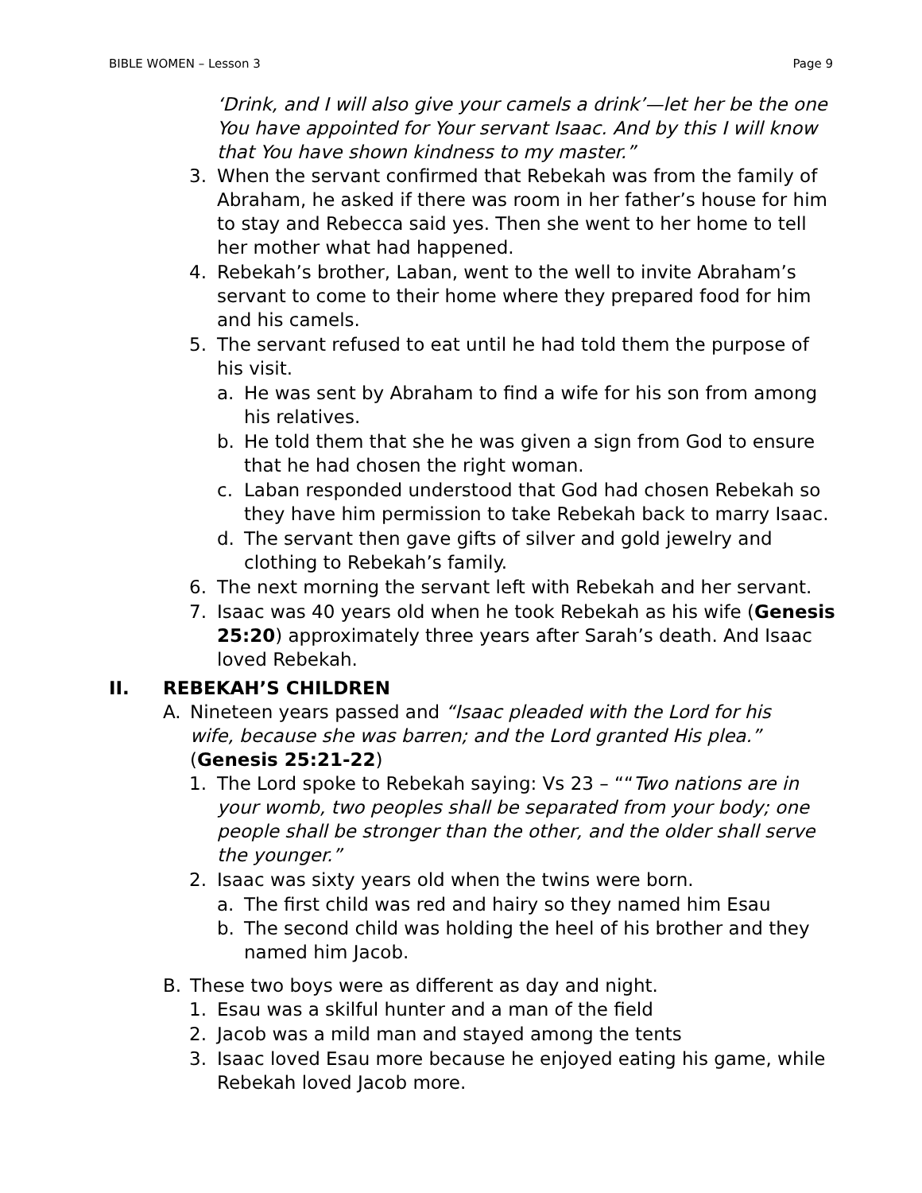BIBLE WOMEN – Lesson 3 Page 9
‘Drink, and I will also give your camels a drink’—let her be the one You have appointed for Your servant Isaac. And by this I will know that You have shown kindness to my master.”
3. When the servant confirmed that Rebekah was from the family of Abraham, he asked if there was room in her father’s house for him to stay and Rebecca said yes. Then she went to her home to tell her mother what had happened.
4. Rebekah’s brother, Laban, went to the well to invite Abraham’s servant to come to their home where they prepared food for him and his camels.
5. The servant refused to eat until he had told them the purpose of his visit.
a. He was sent by Abraham to find a wife for his son from among his relatives.
b. He told them that she he was given a sign from God to ensure that he had chosen the right woman.
c. Laban responded understood that God had chosen Rebekah so they have him permission to take Rebekah back to marry Isaac.
d. The servant then gave gifts of silver and gold jewelry and clothing to Rebekah’s family.
6. The next morning the servant left with Rebekah and her servant.
7. Isaac was 40 years old when he took Rebekah as his wife (Genesis 25:20) approximately three years after Sarah’s death. And Isaac loved Rebekah.
II. REBEKAH’S CHILDREN
A. Nineteen years passed and “Isaac pleaded with the Lord for his wife, because she was barren; and the Lord granted His plea.” (Genesis 25:21-22)
1. The Lord spoke to Rebekah saying: Vs 23 – ““Two nations are in your womb, two peoples shall be separated from your body; one people shall be stronger than the other, and the older shall serve the younger.”
2. Isaac was sixty years old when the twins were born.
a. The first child was red and hairy so they named him Esau
b. The second child was holding the heel of his brother and they named him Jacob.
B. These two boys were as different as day and night.
1. Esau was a skilful hunter and a man of the field
2. Jacob was a mild man and stayed among the tents
3. Isaac loved Esau more because he enjoyed eating his game, while Rebekah loved Jacob more.